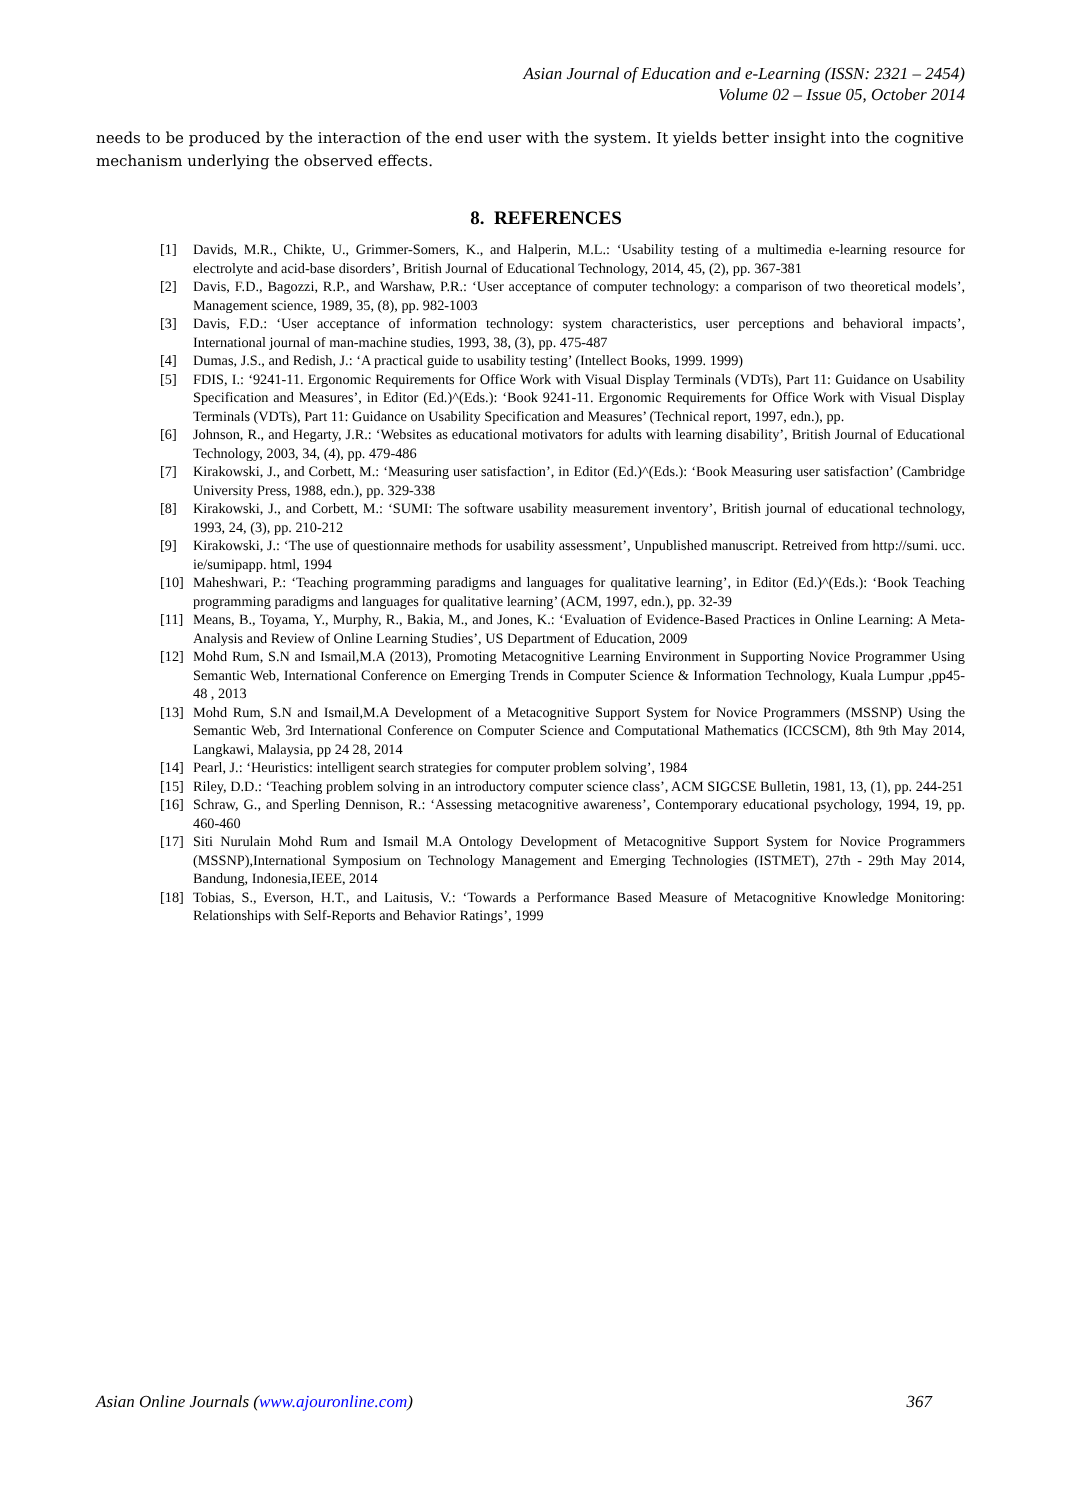Asian Journal of Education and e-Learning (ISSN: 2321 – 2454)
Volume 02 – Issue 05, October 2014
needs to be produced by the interaction of the end user with the system. It yields better insight into the cognitive mechanism underlying the observed effects.
8. REFERENCES
[1] Davids, M.R., Chikte, U., Grimmer-Somers, K., and Halperin, M.L.: ‘Usability testing of a multimedia e-learning resource for electrolyte and acid-base disorders’, British Journal of Educational Technology, 2014, 45, (2), pp. 367-381
[2] Davis, F.D., Bagozzi, R.P., and Warshaw, P.R.: ‘User acceptance of computer technology: a comparison of two theoretical models’, Management science, 1989, 35, (8), pp. 982-1003
[3] Davis, F.D.: ‘User acceptance of information technology: system characteristics, user perceptions and behavioral impacts’, International journal of man-machine studies, 1993, 38, (3), pp. 475-487
[4] Dumas, J.S., and Redish, J.: ‘A practical guide to usability testing’ (Intellect Books, 1999. 1999)
[5] FDIS, I.: ‘9241-11. Ergonomic Requirements for Office Work with Visual Display Terminals (VDTs), Part 11: Guidance on Usability Specification and Measures’, in Editor (Ed.)^(Eds.): ‘Book 9241-11. Ergonomic Requirements for Office Work with Visual Display Terminals (VDTs), Part 11: Guidance on Usability Specification and Measures’ (Technical report, 1997, edn.), pp.
[6] Johnson, R., and Hegarty, J.R.: ‘Websites as educational motivators for adults with learning disability’, British Journal of Educational Technology, 2003, 34, (4), pp. 479-486
[7] Kirakowski, J., and Corbett, M.: ‘Measuring user satisfaction’, in Editor (Ed.)^(Eds.): ‘Book Measuring user satisfaction’ (Cambridge University Press, 1988, edn.), pp. 329-338
[8] Kirakowski, J., and Corbett, M.: ‘SUMI: The software usability measurement inventory’, British journal of educational technology, 1993, 24, (3), pp. 210-212
[9] Kirakowski, J.: ‘The use of questionnaire methods for usability assessment’, Unpublished manuscript. Retreived from http://sumi. ucc. ie/sumipapp. html, 1994
[10] Maheshwari, P.: ‘Teaching programming paradigms and languages for qualitative learning’, in Editor (Ed.)^(Eds.): ‘Book Teaching programming paradigms and languages for qualitative learning’ (ACM, 1997, edn.), pp. 32-39
[11] Means, B., Toyama, Y., Murphy, R., Bakia, M., and Jones, K.: ‘Evaluation of Evidence-Based Practices in Online Learning: A Meta-Analysis and Review of Online Learning Studies’, US Department of Education, 2009
[12] Mohd Rum, S.N and Ismail,M.A (2013), Promoting Metacognitive Learning Environment in Supporting Novice Programmer Using Semantic Web, International Conference on Emerging Trends in Computer Science & Information Technology, Kuala Lumpur ,pp45-48 , 2013
[13] Mohd Rum, S.N and Ismail,M.A Development of a Metacognitive Support System for Novice Programmers (MSSNP) Using the Semantic Web, 3rd International Conference on Computer Science and Computational Mathematics (ICCSCM), 8th 9th May 2014, Langkawi, Malaysia, pp 24 28, 2014
[14] Pearl, J.: ‘Heuristics: intelligent search strategies for computer problem solving’, 1984
[15] Riley, D.D.: ‘Teaching problem solving in an introductory computer science class’, ACM SIGCSE Bulletin, 1981, 13, (1), pp. 244-251
[16] Schraw, G., and Sperling Dennison, R.: ‘Assessing metacognitive awareness’, Contemporary educational psychology, 1994, 19, pp. 460-460
[17] Siti Nurulain Mohd Rum and Ismail M.A Ontology Development of Metacognitive Support System for Novice Programmers (MSSNP),International Symposium on Technology Management and Emerging Technologies (ISTMET), 27th - 29th May 2014, Bandung, Indonesia,IEEE, 2014
[18] Tobias, S., Everson, H.T., and Laitusis, V.: ‘Towards a Performance Based Measure of Metacognitive Knowledge Monitoring: Relationships with Self-Reports and Behavior Ratings’, 1999
Asian Online Journals (www.ajouronline.com) 367